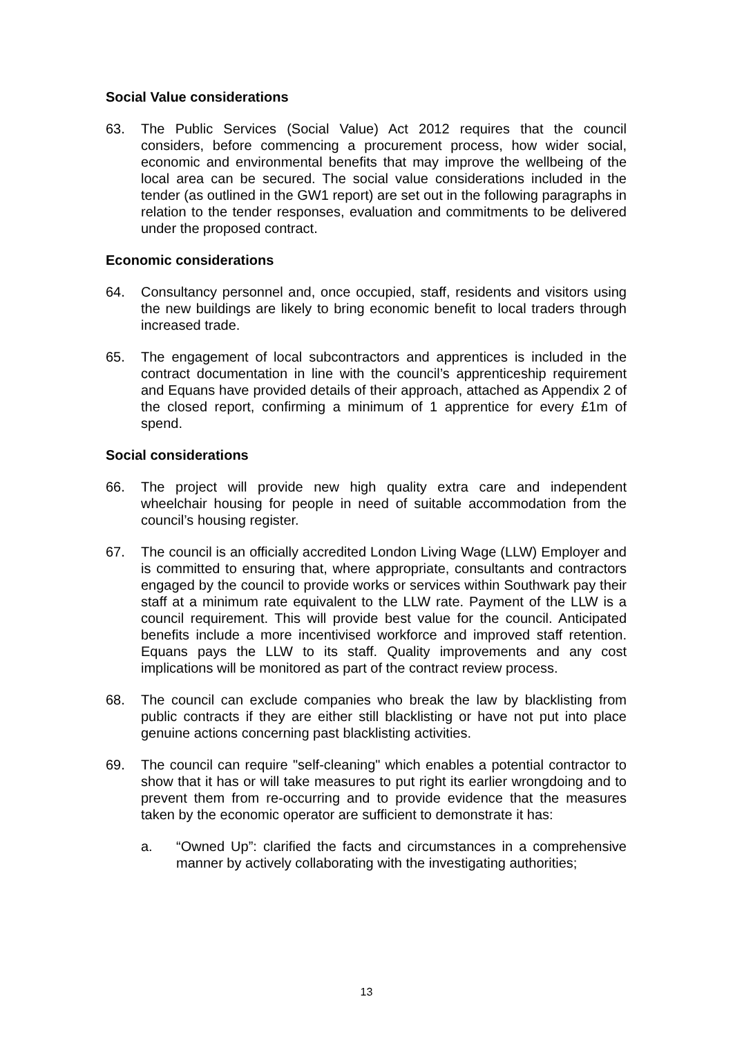Social Value considerations
63. The Public Services (Social Value) Act 2012 requires that the council considers, before commencing a procurement process, how wider social, economic and environmental benefits that may improve the wellbeing of the local area can be secured. The social value considerations included in the tender (as outlined in the GW1 report) are set out in the following paragraphs in relation to the tender responses, evaluation and commitments to be delivered under the proposed contract.
Economic considerations
64. Consultancy personnel and, once occupied, staff, residents and visitors using the new buildings are likely to bring economic benefit to local traders through increased trade.
65. The engagement of local subcontractors and apprentices is included in the contract documentation in line with the council’s apprenticeship requirement and Equans have provided details of their approach, attached as Appendix 2 of the closed report, confirming a minimum of 1 apprentice for every £1m of spend.
Social considerations
66. The project will provide new high quality extra care and independent wheelchair housing for people in need of suitable accommodation from the council’s housing register.
67. The council is an officially accredited London Living Wage (LLW) Employer and is committed to ensuring that, where appropriate, consultants and contractors engaged by the council to provide works or services within Southwark pay their staff at a minimum rate equivalent to the LLW rate. Payment of the LLW is a council requirement. This will provide best value for the council. Anticipated benefits include a more incentivised workforce and improved staff retention. Equans pays the LLW to its staff. Quality improvements and any cost implications will be monitored as part of the contract review process.
68. The council can exclude companies who break the law by blacklisting from public contracts if they are either still blacklisting or have not put into place genuine actions concerning past blacklisting activities.
69. The council can require "self-cleaning" which enables a potential contractor to show that it has or will take measures to put right its earlier wrongdoing and to prevent them from re-occurring and to provide evidence that the measures taken by the economic operator are sufficient to demonstrate it has:
a. “Owned Up”: clarified the facts and circumstances in a comprehensive manner by actively collaborating with the investigating authorities;
13